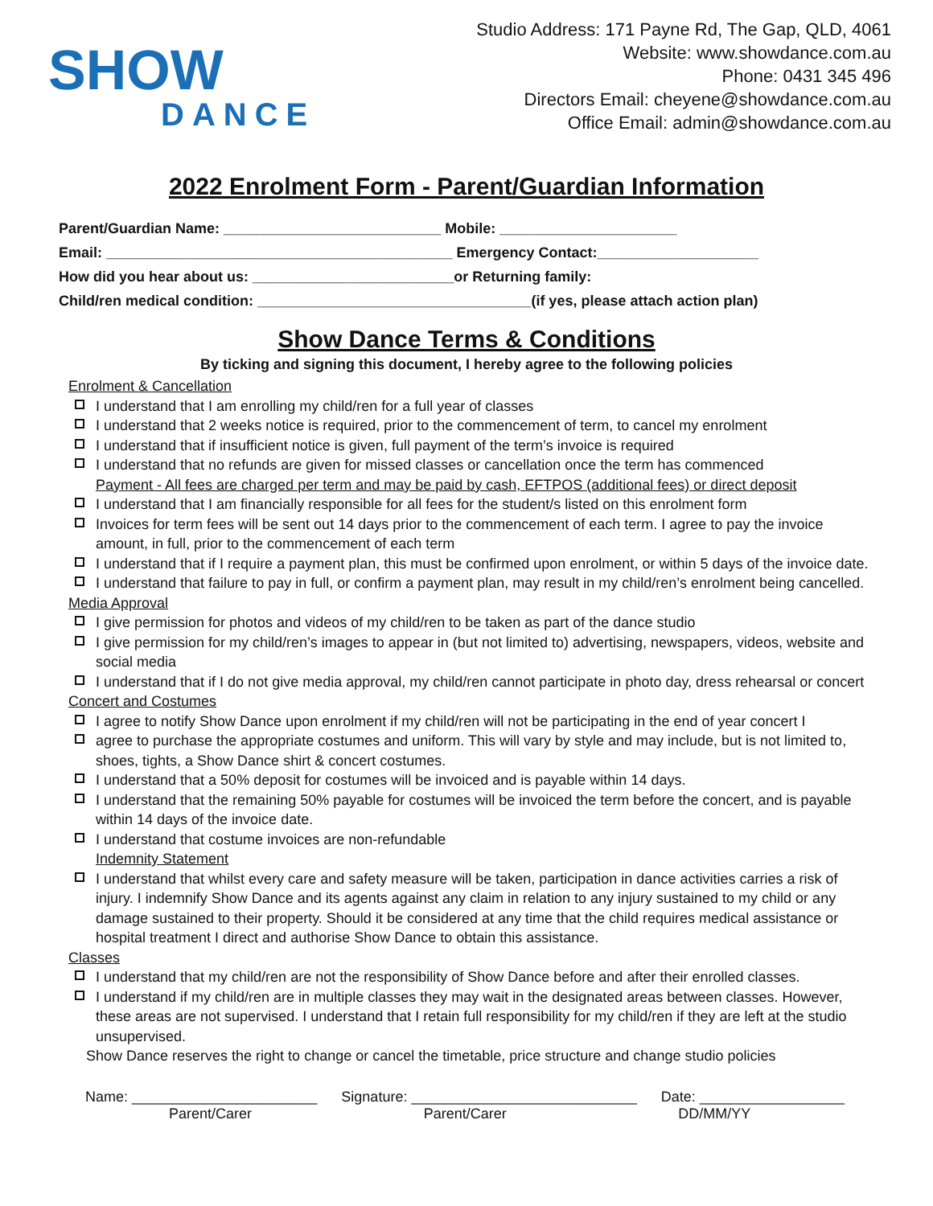SHOW
DANCE
Studio Address: 171 Payne Rd, The Gap, QLD, 4061
Website: www.showdance.com.au
Phone: 0431 345 496
Directors Email: cheyene@showdance.com.au
Office Email: admin@showdance.com.au
2022 Enrolment Form - Parent/Guardian Information
Parent/Guardian Name: ___________________________ Mobile: ______________________
Email: ___________________________________________ Emergency Contact:____________________
How did you hear about us: _________________________or Returning family:
Child/ren medical condition: __________________________________(if yes, please attach action plan)
Show Dance Terms & Conditions
By ticking and signing this document, I hereby agree to the following policies
Enrolment & Cancellation
I understand that I am enrolling my child/ren for a full year of classes
I understand that 2 weeks notice is required, prior to the commencement of term, to cancel my enrolment
I understand that if insufficient notice is given, full payment of the term’s invoice is required
I understand that no refunds are given for missed classes or cancellation once the term has commenced
Payment - All fees are charged per term and may be paid by cash, EFTPOS (additional fees) or direct deposit
I understand that I am financially responsible for all fees for the student/s listed on this enrolment form
Invoices for term fees will be sent out 14 days prior to the commencement of each term. I agree to pay the invoice amount, in full, prior to the commencement of each term
I understand that if I require a payment plan, this must be confirmed upon enrolment, or within 5 days of the invoice date.
I understand that failure to pay in full, or confirm a payment plan, may result in my child/ren’s enrolment being cancelled.
Media Approval
I give permission for photos and videos of my child/ren to be taken as part of the dance studio
I give permission for my child/ren’s images to appear in (but not limited to) advertising, newspapers, videos, website and social media
I understand that if I do not give media approval, my child/ren cannot participate in photo day, dress rehearsal or concert
Concert and Costumes
I agree to notify Show Dance upon enrolment if my child/ren will not be participating in the end of year concert I
agree to purchase the appropriate costumes and uniform. This will vary by style and may include, but is not limited to, shoes, tights, a Show Dance shirt & concert costumes.
I understand that a 50% deposit for costumes will be invoiced and is payable within 14 days.
I understand that the remaining 50% payable for costumes will be invoiced the term before the concert, and is payable within 14 days of the invoice date.
I understand that costume invoices are non-refundable
Indemnity Statement
I understand that whilst every care and safety measure will be taken, participation in dance activities carries a risk of injury. I indemnify Show Dance and its agents against any claim in relation to any injury sustained to my child or any damage sustained to their property. Should it be considered at any time that the child requires medical assistance or hospital treatment I direct and authorise Show Dance to obtain this assistance.
Classes
I understand that my child/ren are not the responsibility of Show Dance before and after their enrolled classes.
I understand if my child/ren are in multiple classes they may wait in the designated areas between classes. However, these areas are not supervised. I understand that I retain full responsibility for my child/ren if they are left at the studio unsupervised.
Show Dance reserves the right to change or cancel the timetable, price structure and change studio policies
Name: _______________________ Signature: ____________________________ Date: __________________
Parent/Carer Parent/Carer DD/MM/YY